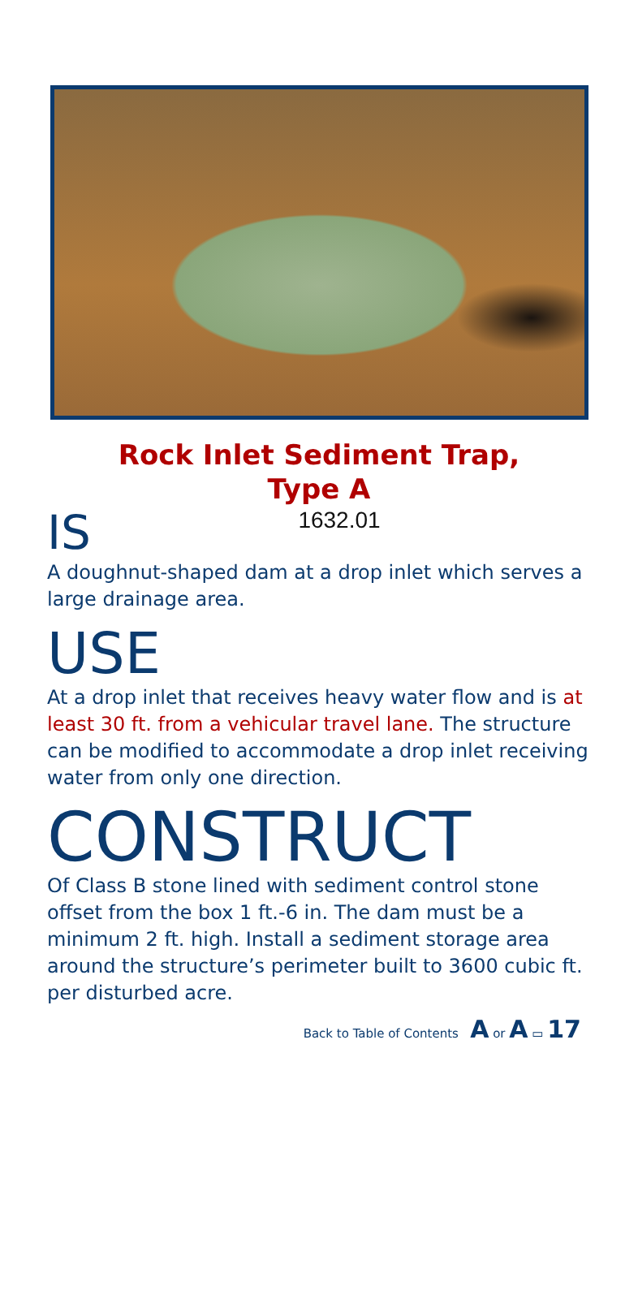Rock Inlet Sediment Trap,
Type A
1632.01
IS
A doughnut-shaped dam at a drop inlet which serves a large drainage area.
USE
At a drop inlet that receives heavy water flow and is at least 30 ft. from a vehicular travel lane. The structure can be modified to accommodate a drop inlet receiving water from only one direction.
CONSTRUCT
Of Class B stone lined with sediment control stone offset from the box 1 ft.-6 in. The dam must be a minimum 2 ft. high. Install a sediment storage area around the structure’s perimeter built to 3600 cubic ft. per disturbed acre.
Back to Table of Contents A or A ▭ 17